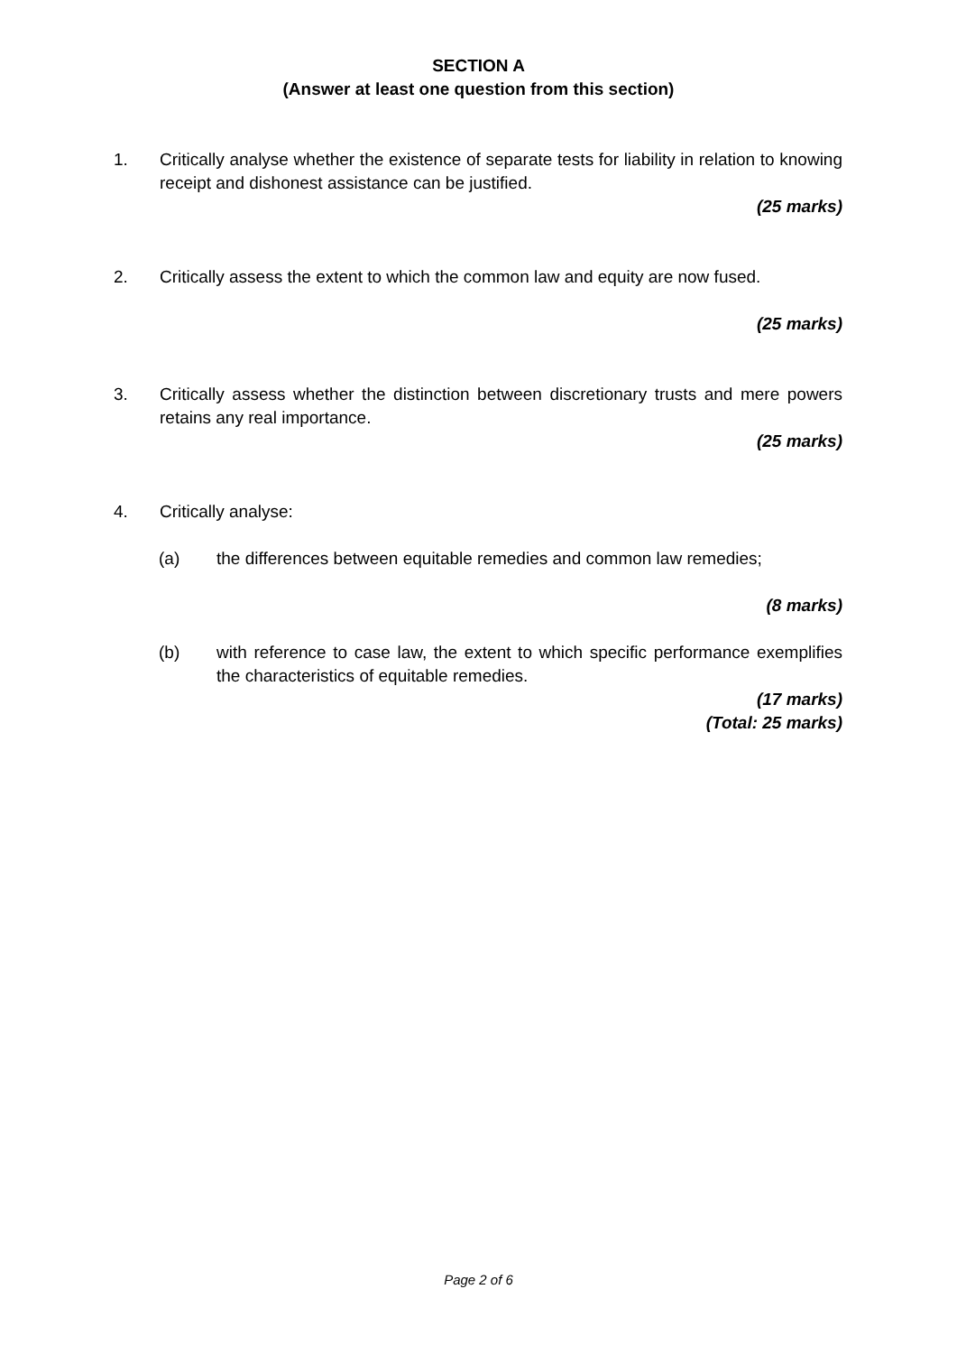SECTION A
(Answer at least one question from this section)
1. Critically analyse whether the existence of separate tests for liability in relation to knowing receipt and dishonest assistance can be justified.
(25 marks)
2. Critically assess the extent to which the common law and equity are now fused.
(25 marks)
3. Critically assess whether the distinction between discretionary trusts and mere powers retains any real importance.
(25 marks)
4. Critically analyse:
(a) the differences between equitable remedies and common law remedies;
(8 marks)
(b) with reference to case law, the extent to which specific performance exemplifies the characteristics of equitable remedies.
(17 marks)
(Total: 25 marks)
Page 2 of 6